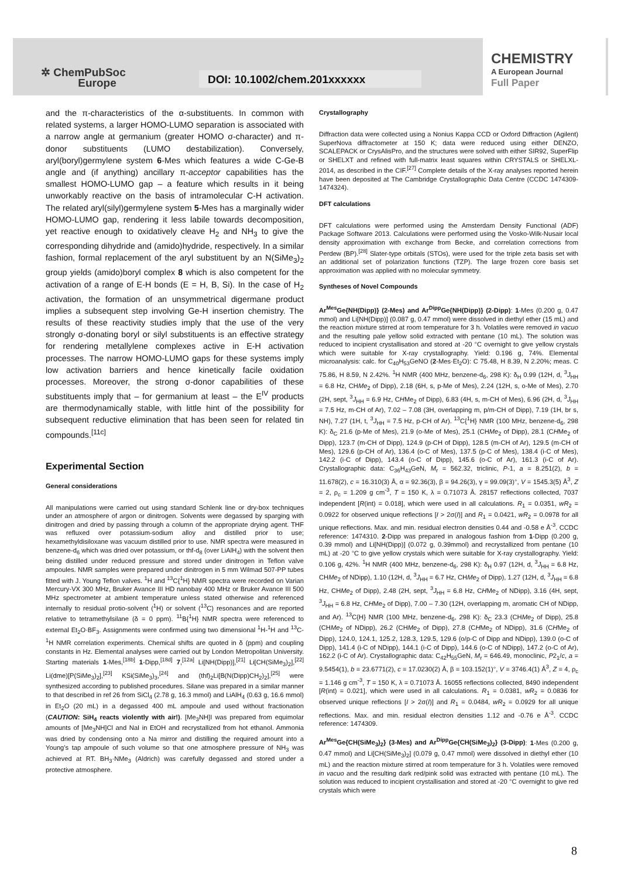✲ ChemPubSoc
Europe
DOI: 10.1002/chem.201xxxxxx
CHEMISTRY
A European Journal
Full Paper
and the π-characteristics of the α-substituents. In common with related systems, a larger HOMO-LUMO separation is associated with a narrow angle at germanium (greater HOMO σ-character) and π-donor substituents (LUMO destabilization). Conversely, aryl(boryl)germylene system 6-Mes which features a wide C-Ge-B angle and (if anything) ancillary π-acceptor capabilities has the smallest HOMO-LUMO gap – a feature which results in it being unworkably reactive on the basis of intramolecular C-H activation. The related aryl(silyl)germylene system 5-Mes has a marginally wider HOMO-LUMO gap, rendering it less labile towards decomposition, yet reactive enough to oxidatively cleave H<sub>2</sub> and NH<sub>3</sub> to give the corresponding dihydride and (amido)hydride, respectively. In a similar fashion, formal replacement of the aryl substituent by an N(SiMe<sub>3</sub>)<sub>2</sub> group yields (amido)boryl complex 8 which is also competent for the activation of a range of E-H bonds (E = H, B, Si). In the case of H<sub>2</sub> activation, the formation of an unsymmetrical digermane product implies a subsequent step involving Ge-H insertion chemistry. The results of these reactivity studies imply that the use of the very strongly σ-donating boryl or silyl substituents is an effective strategy for rendering metallylene complexes active in E-H activation processes. The narrow HOMO-LUMO gaps for these systems imply low activation barriers and hence kinetically facile oxidation processes. Moreover, the strong σ-donor capabilities of these substituents imply that – for germanium at least – the E<sup>IV</sup> products are thermodynamically stable, with little hint of the possibility for subsequent reductive elimination that has been seen for related tin compounds.<sup>[11c]</sup>
Experimental Section
General considerations
All manipulations were carried out using standard Schlenk line or dry-box techniques under an atmosphere of argon or dinitrogen. Solvents were degassed by sparging with dinitrogen and dried by passing through a column of the appropriate drying agent. THF was refluxed over potassium-sodium alloy and distilled prior to use; hexamethyldisiloxane was vacuum distilled prior to use. NMR spectra were measured in benzene-d<sub>6</sub> which was dried over potassium, or thf-d<sub>8</sub> (over LiAlH<sub>4</sub>) with the solvent then being distilled under reduced pressure and stored under dinitrogen in Teflon valve ampoules. NMR samples were prepared under dinitrogen in 5 mm Wilmad 507-PP tubes fitted with J. Young Teflon valves. <sup>1</sup>H and <sup>13</sup>C{<sup>1</sup>H} NMR spectra were recorded on Varian Mercury-VX 300 MHz, Bruker Avance III HD nanobay 400 MHz or Bruker Avance III 500 MHz spectrometer at ambient temperature unless stated otherwise and referenced internally to residual protio-solvent (<sup>1</sup>H) or solvent (<sup>13</sup>C) resonances and are reported relative to tetramethylsilane (δ = 0 ppm). <sup>11</sup>B{<sup>1</sup>H} NMR spectra were referenced to external Et<sub>2</sub>O·BF<sub>3</sub>. Assignments were confirmed using two dimensional <sup>1</sup>H-<sup>1</sup>H and <sup>13</sup>C-<sup>1</sup>H NMR correlation experiments. Chemical shifts are quoted in δ (ppm) and coupling constants in Hz. Elemental analyses were carried out by London Metropolitan University. Starting materials 1-Mes,<sup>[18b]</sup> 1-Dipp,<sup>[18d]</sup> 7,<sup>[12a]</sup> Li[NH(Dipp)],<sup>[21]</sup> Li[CH(SiMe<sub>3</sub>)<sub>2</sub>],<sup>[22]</sup> Li(dme)[P(SiMe<sub>3</sub>)<sub>2</sub>],<sup>[23]</sup> KSi(SiMe<sub>3</sub>)<sub>3</sub>,<sup>[24]</sup> and (thf)<sub>2</sub>Li[B(N(Dipp)CH<sub>2</sub>)<sub>2</sub>],<sup>[25]</sup> were synthesized according to published procedures. Silane was prepared in a similar manner to that described in ref 26 from SiCl<sub>4</sub> (2.78 g, 16.3 mmol) and LiAlH<sub>4</sub> (0.63 g, 16.6 mmol) in Et<sub>2</sub>O (20 mL) in a degassed 400 mL ampoule and used without fractionation (CAUTION: SiH<sub>4</sub> reacts violently with air!). [Me<sub>3</sub>NH]I was prepared from equimolar amounts of [Me<sub>3</sub>NH]Cl and NaI in EtOH and recrystallized from hot ethanol. Ammonia was dried by condensing onto a Na mirror and distilling the required amount into a Young’s tap ampoule of such volume so that one atmosphere pressure of NH<sub>3</sub> was achieved at RT. BH<sub>3</sub>·NMe<sub>3</sub> (Aldrich) was carefully degassed and stored under a protective atmosphere.
Crystallography
Diffraction data were collected using a Nonius Kappa CCD or Oxford Diffraction (Agilent) SuperNova diffractometer at 150 K; data were reduced using either DENZO, SCALEPACK or CrysAlisPro, and the structures were solved with either SIR92, SuperFlip or SHELXT and refined with full-matrix least squares within CRYSTALS or SHELXL-2014, as described in the CIF.<sup>[27]</sup> Complete details of the X-ray analyses reported herein have been deposited at The Cambridge Crystallographic Data Centre (CCDC 1474309-1474324).
DFT calculations
DFT calculations were performed using the Amsterdam Density Functional (ADF) Package Software 2013. Calculations were performed using the Vosko-Wilk-Nusair local density approximation with exchange from Becke, and correlation corrections from Perdew (BP).<sup>[28]</sup> Slater-type orbitals (STOs), were used for the triple zeta basis set with an additional set of polarization functions (TZP). The large frozen core basis set approximation was applied with no molecular symmetry.
Syntheses of Novel Compounds
Ar<sup>Mes</sup>Ge{NH(Dipp)} (2-Mes) and Ar<sup>Dipp</sup>Ge{NH(Dipp)} (2-Dipp): 1-Mes (0.200 g, 0.47 mmol) and Li[NH(Dipp)] (0.087 g, 0.47 mmol) were dissolved in diethyl ether (15 mL) and the reaction mixture stirred at room temperature for 3 h. Volatiles were removed in vacuo and the resulting pale yellow solid extracted with pentane (10 mL). The solution was reduced to incipient crystallisation and stored at -20 °C overnight to give yellow crystals which were suitable for X-ray crystallography. Yield: 0.196 g, 74%. Elemental microanalysis: calc. for C<sub>40</sub>H<sub>53</sub>GeNO (2-Mes·Et<sub>2</sub>O): C 75.48, H 8.39, N 2.20%; meas. C 75.86, H 8.59, N 2.42%. <sup>1</sup>H NMR (400 MHz, benzene-d<sub>6</sub>, 298 K): δ<sub>H</sub> 0.99 (12H, d, <sup>3</sup>J<sub>HH</sub> = 6.8 Hz, CHMe<sub>2</sub> of Dipp), 2.18 (6H, s, p-Me of Mes), 2.24 (12H, s, o-Me of Mes), 2.70 (2H, sept, <sup>3</sup>J<sub>HH</sub> = 6.9 Hz, CHMe<sub>2</sub> of Dipp), 6.83 (4H, s, m-CH of Mes), 6.96 (2H, d, <sup>3</sup>J<sub>HH</sub> = 7.5 Hz, m-CH of Ar), 7.02 – 7.08 (3H, overlapping m, p/m-CH of Dipp), 7.19 (1H, br s, NH), 7.27 (1H, t, <sup>3</sup>J<sub>HH</sub> = 7.5 Hz, p-CH of Ar). <sup>13</sup>C{<sup>1</sup>H} NMR (100 MHz, benzene-d<sub>6</sub>, 298 K): δ<sub>C</sub> 21.6 (p-Me of Mes), 21.9 (o-Me of Mes), 25.1 (CHMe<sub>2</sub> of Dipp), 28.1 (CHMe<sub>2</sub> of Dipp), 123.7 (m-CH of Dipp), 124.9 (p-CH of Dipp), 128.5 (m-CH of Ar), 129.5 (m-CH of Mes), 129.6 (p-CH of Ar), 136.4 (o-C of Mes), 137.5 (p-C of Mes), 138.4 (i-C of Mes), 142.2 (i-C of Dipp), 143.4 (o-C of Dipp), 145.6 (o-C of Ar), 161.3 (i-C of Ar). Crystallographic data: C<sub>36</sub>H<sub>43</sub>GeN, M<sub>r</sub> = 562.32, triclinic, P-1, a = 8.251(2), b = 11.678(2), c = 16.310(3) Å, α = 92.36(3), β = 94.26(3), γ = 99.09(3)°, V = 1545.3(5) Å<sup>3</sup>, Z = 2, ρ<sub>c</sub> = 1.209 g cm<sup>-3</sup>, T = 150 K, λ = 0.71073 Å. 28157 reflections collected, 7037 independent [R(int) = 0.018], which were used in all calculations. R<sub>1</sub> = 0.0351, wR<sub>2</sub> = 0.0922 for observed unique reflections [I > 2σ(I)] and R<sub>1</sub> = 0.0421, wR<sub>2</sub> = 0.0978 for all unique reflections. Max. and min. residual electron densities 0.44 and -0.58 e Å<sup>-3</sup>. CCDC reference: 1474310. 2-Dipp was prepared in analogous fashion from 1-Dipp (0.200 g, 0.39 mmol) and Li[NH(Dipp)] (0.072 g, 0.39mmol) and recrystallized from pentane (10 mL) at -20 °C to give yellow crystals which were suitable for X-ray crystallography. Yield: 0.106 g, 42%. <sup>1</sup>H NMR (400 MHz, benzene-d<sub>6</sub>, 298 K): δ<sub>H</sub> 0.97 (12H, d, <sup>3</sup>J<sub>HH</sub> = 6.8 Hz, CHMe<sub>2</sub> of NDipp), 1.10 (12H, d, <sup>3</sup>J<sub>HH</sub> = 6.7 Hz, CHMe<sub>2</sub> of Dipp), 1.27 (12H, d, <sup>3</sup>J<sub>HH</sub> = 6.8 Hz, CHMe<sub>2</sub> of Dipp), 2.48 (2H, sept, <sup>3</sup>J<sub>HH</sub> = 6.8 Hz, CHMe<sub>2</sub> of NDipp), 3.16 (4H, sept, <sup>3</sup>J<sub>HH</sub> = 6.8 Hz, CHMe<sub>2</sub> of Dipp), 7.00 – 7.30 (12H, overlapping m, aromatic CH of NDipp, and Ar). <sup>13</sup>C{H} NMR (100 MHz, benzene-d<sub>6</sub>, 298 K): δ<sub>C</sub> 23.3 (CHMe<sub>2</sub> of Dipp), 25.8 (CHMe<sub>2</sub> of NDipp), 26.2 (CHMe<sub>2</sub> of Dipp), 27.8 (CHMe<sub>2</sub> of NDipp), 31.6 (CHMe<sub>2</sub> of Dipp), 124.0, 124.1, 125.2, 128.3, 129.5, 129.6 (o/p-C of Dipp and NDipp), 139.0 (o-C of Dipp), 141.4 (i-C of NDipp), 144.1 (i-C of Dipp), 144.6 (o-C of NDipp), 147.2 (o-C of Ar), 162.2 (i-C of Ar). Crystallographic data: C<sub>42</sub>H<sub>55</sub>GeN, M<sub>r</sub> = 646.49, monoclinic, P2<sub>1</sub>/c, a = 9.5454(1), b = 23.6771(2), c = 17.0230(2) Å, β = 103.152(1)°, V = 3746.4(1) Å<sup>3</sup>, Z = 4, ρ<sub>c</sub> = 1.146 g cm<sup>-3</sup>, T = 150 K, λ = 0.71073 Å. 16055 reflections collected, 8490 independent [R(int) = 0.021], which were used in all calculations. R<sub>1</sub> = 0.0381, wR<sub>2</sub> = 0.0836 for observed unique reflections [I > 2σ(I)] and R<sub>1</sub> = 0.0484, wR<sub>2</sub> = 0.0929 for all unique reflections. Max. and min. residual electron densities 1.12 and -0.76 e Å<sup>-3</sup>. CCDC reference: 1474309.
Ar<sup>Mes</sup>Ge{CH(SiMe<sub>3</sub>)<sub>2</sub>} (3-Mes) and Ar<sup>Dipp</sup>Ge{CH(SiMe<sub>3</sub>)<sub>2</sub>} (3-Dipp): 1-Mes (0.200 g, 0.47 mmol) and Li[CH(SiMe<sub>3</sub>)<sub>2</sub>] (0.079 g, 0.47 mmol) were dissolved in diethyl ether (10 mL) and the reaction mixture stirred at room temperature for 3 h. Volatiles were removed in vacuo and the resulting dark red/pink solid was extracted with pentane (10 mL). The solution was reduced to incipient crystallisation and stored at -20 °C overnight to give red crystals which were
8